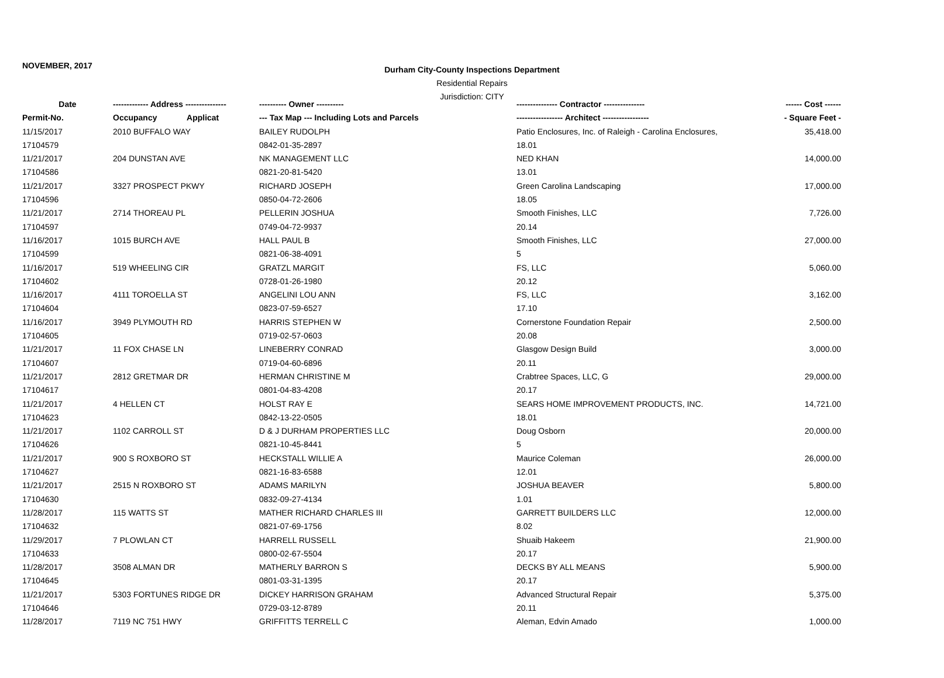NOVEMBER, 2017
Durham City-County Inspections Department
Residential Repairs
Jurisdiction: CITY
| Date | ------------- Address --------------- | ---------- Owner ---------- | --------------- Contractor --------------- | ------ Cost ------ |
| --- | --- | --- | --- | --- |
| Permit-No. | Occupancy Applicat | --- Tax Map --- Including Lots and Parcels | ----------------- Architect ----------------- | - Square Feet - |
| 11/15/2017 | 2010 BUFFALO WAY | BAILEY RUDOLPH | Patio Enclosures, Inc. of Raleigh - Carolina Enclosures, | 35,418.00 |
| 17104579 | | 0842-01-35-2897 | 18.01 | |
| 11/21/2017 | 204 DUNSTAN AVE | NK MANAGEMENT LLC | NED KHAN | 14,000.00 |
| 17104586 | | 0821-20-81-5420 | 13.01 | |
| 11/21/2017 | 3327 PROSPECT PKWY | RICHARD JOSEPH | Green Carolina Landscaping | 17,000.00 |
| 17104596 | | 0850-04-72-2606 | 18.05 | |
| 11/21/2017 | 2714 THOREAU PL | PELLERIN JOSHUA | Smooth Finishes, LLC | 7,726.00 |
| 17104597 | | 0749-04-72-9937 | 20.14 | |
| 11/16/2017 | 1015 BURCH AVE | HALL PAUL B | Smooth Finishes, LLC | 27,000.00 |
| 17104599 | | 0821-06-38-4091 | 5 | |
| 11/16/2017 | 519 WHEELING CIR | GRATZL MARGIT | FS, LLC | 5,060.00 |
| 17104602 | | 0728-01-26-1980 | 20.12 | |
| 11/16/2017 | 4111 TOROELLA ST | ANGELINI LOU ANN | FS, LLC | 3,162.00 |
| 17104604 | | 0823-07-59-6527 | 17.10 | |
| 11/16/2017 | 3949 PLYMOUTH RD | HARRIS STEPHEN W | Cornerstone Foundation Repair | 2,500.00 |
| 17104605 | | 0719-02-57-0603 | 20.08 | |
| 11/21/2017 | 11 FOX CHASE LN | LINEBERRY CONRAD | Glasgow Design Build | 3,000.00 |
| 17104607 | | 0719-04-60-6896 | 20.11 | |
| 11/21/2017 | 2812 GRETMAR DR | HERMAN CHRISTINE M | Crabtree Spaces, LLC, G | 29,000.00 |
| 17104617 | | 0801-04-83-4208 | 20.17 | |
| 11/21/2017 | 4 HELLEN CT | HOLST RAY E | SEARS HOME IMPROVEMENT PRODUCTS, INC. | 14,721.00 |
| 17104623 | | 0842-13-22-0505 | 18.01 | |
| 11/21/2017 | 1102 CARROLL ST | D & J DURHAM PROPERTIES LLC | Doug Osborn | 20,000.00 |
| 17104626 | | 0821-10-45-8441 | 5 | |
| 11/21/2017 | 900 S ROXBORO ST | HECKSTALL WILLIE A | Maurice Coleman | 26,000.00 |
| 17104627 | | 0821-16-83-6588 | 12.01 | |
| 11/21/2017 | 2515 N ROXBORO ST | ADAMS MARILYN | JOSHUA BEAVER | 5,800.00 |
| 17104630 | | 0832-09-27-4134 | 1.01 | |
| 11/28/2017 | 115 WATTS ST | MATHER RICHARD CHARLES III | GARRETT BUILDERS LLC | 12,000.00 |
| 17104632 | | 0821-07-69-1756 | 8.02 | |
| 11/29/2017 | 7 PLOWLAN CT | HARRELL RUSSELL | Shuaib Hakeem | 21,900.00 |
| 17104633 | | 0800-02-67-5504 | 20.17 | |
| 11/28/2017 | 3508 ALMAN DR | MATHERLY BARRON S | DECKS BY ALL MEANS | 5,900.00 |
| 17104645 | | 0801-03-31-1395 | 20.17 | |
| 11/21/2017 | 5303 FORTUNES RIDGE DR | DICKEY HARRISON GRAHAM | Advanced Structural Repair | 5,375.00 |
| 17104646 | | 0729-03-12-8789 | 20.11 | |
| 11/28/2017 | 7119 NC 751 HWY | GRIFFITTS TERRELL C | Aleman, Edvin Amado | 1,000.00 |